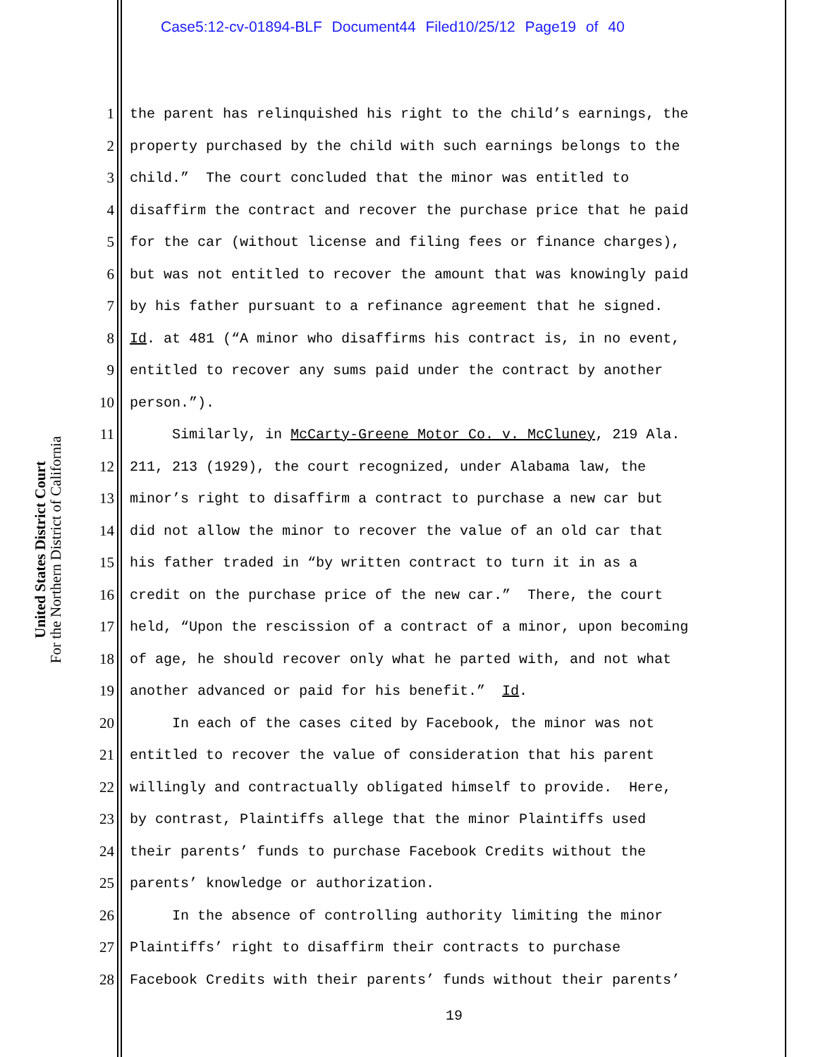Case5:12-cv-01894-BLF Document44 Filed10/25/12 Page19 of 40
United States District Court
For the Northern District of California
1 the parent has relinquished his right to the child’s earnings, the
2 property purchased by the child with such earnings belongs to the
3 child.” The court concluded that the minor was entitled to
4 disaffirm the contract and recover the purchase price that he paid
5 for the car (without license and filing fees or finance charges),
6 but was not entitled to recover the amount that was knowingly paid
7 by his father pursuant to a refinance agreement that he signed.
8 Id. at 481 (“A minor who disaffirms his contract is, in no event,
9 entitled to recover any sums paid under the contract by another
10 person.”).
11 Similarly, in McCarty-Greene Motor Co. v. McCluney, 219 Ala.
12 211, 213 (1929), the court recognized, under Alabama law, the
13 minor’s right to disaffirm a contract to purchase a new car but
14 did not allow the minor to recover the value of an old car that
15 his father traded in “by written contract to turn it in as a
16 credit on the purchase price of the new car.” There, the court
17 held, “Upon the rescission of a contract of a minor, upon becoming
18 of age, he should recover only what he parted with, and not what
19 another advanced or paid for his benefit.” Id.
20 In each of the cases cited by Facebook, the minor was not
21 entitled to recover the value of consideration that his parent
22 willingly and contractually obligated himself to provide. Here,
23 by contrast, Plaintiffs allege that the minor Plaintiffs used
24 their parents’ funds to purchase Facebook Credits without the
25 parents’ knowledge or authorization.
26 In the absence of controlling authority limiting the minor
27 Plaintiffs’ right to disaffirm their contracts to purchase
28 Facebook Credits with their parents’ funds without their parents’
19